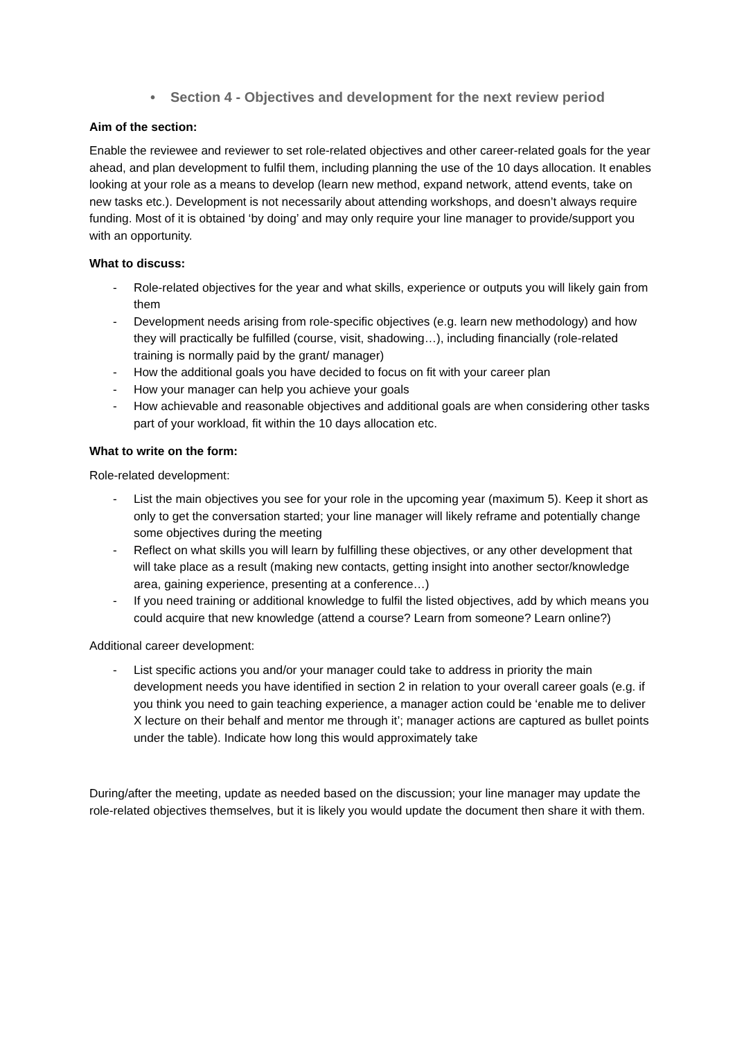• Section 4 - Objectives and development for the next review period
Aim of the section:
Enable the reviewee and reviewer to set role-related objectives and other career-related goals for the year ahead, and plan development to fulfil them, including planning the use of the 10 days allocation. It enables looking at your role as a means to develop (learn new method, expand network, attend events, take on new tasks etc.). Development is not necessarily about attending workshops, and doesn’t always require funding. Most of it is obtained ‘by doing’ and may only require your line manager to provide/support you with an opportunity.
What to discuss:
- Role-related objectives for the year and what skills, experience or outputs you will likely gain from them
- Development needs arising from role-specific objectives (e.g. learn new methodology) and how they will practically be fulfilled (course, visit, shadowing…), including financially (role-related training is normally paid by the grant/ manager)
- How the additional goals you have decided to focus on fit with your career plan
- How your manager can help you achieve your goals
- How achievable and reasonable objectives and additional goals are when considering other tasks part of your workload, fit within the 10 days allocation etc.
What to write on the form:
Role-related development:
- List the main objectives you see for your role in the upcoming year (maximum 5). Keep it short as only to get the conversation started; your line manager will likely reframe and potentially change some objectives during the meeting
- Reflect on what skills you will learn by fulfilling these objectives, or any other development that will take place as a result (making new contacts, getting insight into another sector/knowledge area, gaining experience, presenting at a conference…)
- If you need training or additional knowledge to fulfil the listed objectives, add by which means you could acquire that new knowledge (attend a course? Learn from someone? Learn online?)
Additional career development:
- List specific actions you and/or your manager could take to address in priority the main development needs you have identified in section 2 in relation to your overall career goals (e.g. if you think you need to gain teaching experience, a manager action could be ‘enable me to deliver X lecture on their behalf and mentor me through it’; manager actions are captured as bullet points under the table). Indicate how long this would approximately take
During/after the meeting, update as needed based on the discussion; your line manager may update the role-related objectives themselves, but it is likely you would update the document then share it with them.